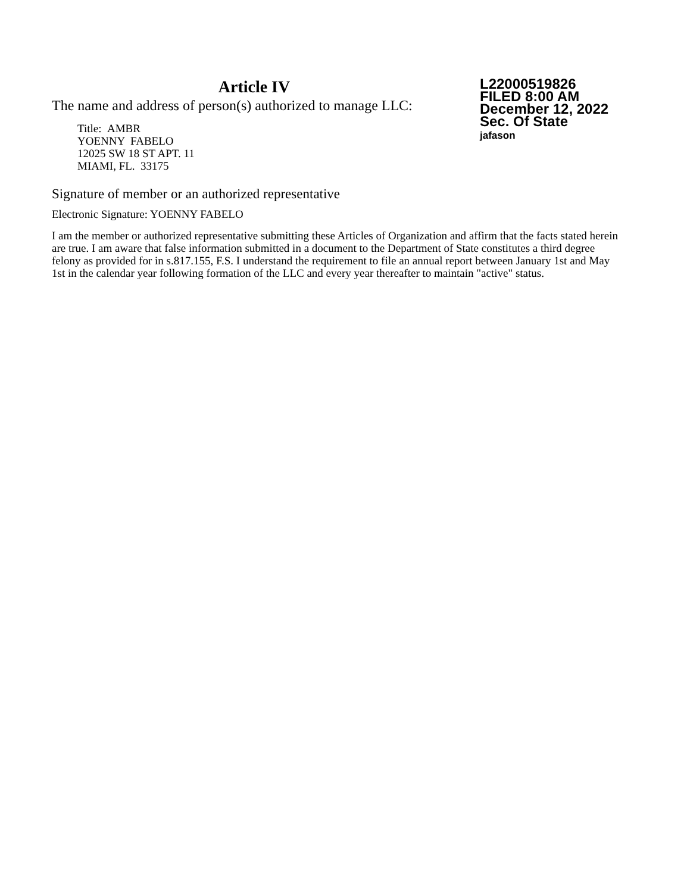Article IV
The name and address of person(s) authorized to manage LLC:
Title: AMBR
YOENNY FABELO
12025 SW 18 ST APT. 11
MIAMI, FL. 33175
L22000519826
FILED 8:00 AM
December 12, 2022
Sec. Of State
jafason
Signature of member or an authorized representative
Electronic Signature: YOENNY FABELO
I am the member or authorized representative submitting these Articles of Organization and affirm that the facts stated herein are true. I am aware that false information submitted in a document to the Department of State constitutes a third degree felony as provided for in s.817.155, F.S. I understand the requirement to file an annual report between January 1st and May 1st in the calendar year following formation of the LLC and every year thereafter to maintain "active" status.